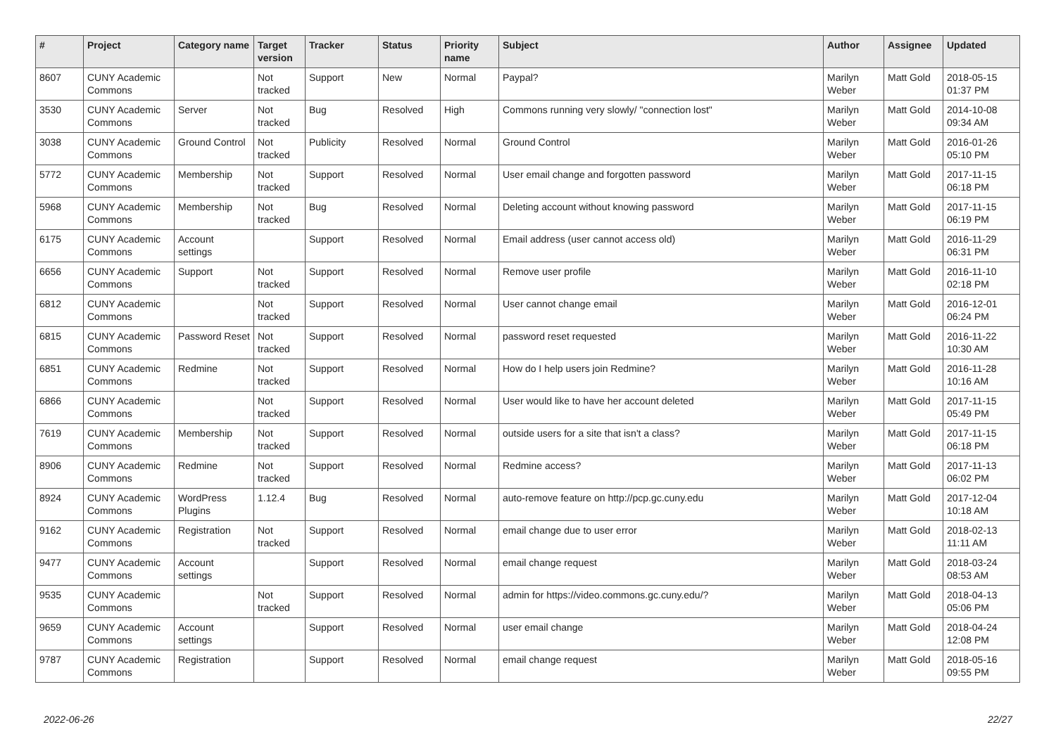| # | Project | Category name | Target version | Tracker | Status | Priority name | Subject | Author | Assignee | Updated |
| --- | --- | --- | --- | --- | --- | --- | --- | --- | --- | --- |
| 8607 | CUNY Academic Commons | | Not tracked | Support | New | Normal | Paypal? | Marilyn Weber | Matt Gold | 2018-05-15 01:37 PM |
| 3530 | CUNY Academic Commons | Server | Not tracked | Bug | Resolved | High | Commons running very slowly/ "connection lost" | Marilyn Weber | Matt Gold | 2014-10-08 09:34 AM |
| 3038 | CUNY Academic Commons | Ground Control | Not tracked | Publicity | Resolved | Normal | Ground Control | Marilyn Weber | Matt Gold | 2016-01-26 05:10 PM |
| 5772 | CUNY Academic Commons | Membership | Not tracked | Support | Resolved | Normal | User email change and forgotten password | Marilyn Weber | Matt Gold | 2017-11-15 06:18 PM |
| 5968 | CUNY Academic Commons | Membership | Not tracked | Bug | Resolved | Normal | Deleting account without knowing password | Marilyn Weber | Matt Gold | 2017-11-15 06:19 PM |
| 6175 | CUNY Academic Commons | Account settings | | Support | Resolved | Normal | Email address (user cannot access old) | Marilyn Weber | Matt Gold | 2016-11-29 06:31 PM |
| 6656 | CUNY Academic Commons | Support | Not tracked | Support | Resolved | Normal | Remove user profile | Marilyn Weber | Matt Gold | 2016-11-10 02:18 PM |
| 6812 | CUNY Academic Commons | | Not tracked | Support | Resolved | Normal | User cannot change email | Marilyn Weber | Matt Gold | 2016-12-01 06:24 PM |
| 6815 | CUNY Academic Commons | Password Reset | Not tracked | Support | Resolved | Normal | password reset requested | Marilyn Weber | Matt Gold | 2016-11-22 10:30 AM |
| 6851 | CUNY Academic Commons | Redmine | Not tracked | Support | Resolved | Normal | How do I help users join Redmine? | Marilyn Weber | Matt Gold | 2016-11-28 10:16 AM |
| 6866 | CUNY Academic Commons | | Not tracked | Support | Resolved | Normal | User would like to have her account deleted | Marilyn Weber | Matt Gold | 2017-11-15 05:49 PM |
| 7619 | CUNY Academic Commons | Membership | Not tracked | Support | Resolved | Normal | outside users for a site that isn't a class? | Marilyn Weber | Matt Gold | 2017-11-15 06:18 PM |
| 8906 | CUNY Academic Commons | Redmine | Not tracked | Support | Resolved | Normal | Redmine access? | Marilyn Weber | Matt Gold | 2017-11-13 06:02 PM |
| 8924 | CUNY Academic Commons | WordPress Plugins | 1.12.4 | Bug | Resolved | Normal | auto-remove feature on http://pcp.gc.cuny.edu | Marilyn Weber | Matt Gold | 2017-12-04 10:18 AM |
| 9162 | CUNY Academic Commons | Registration | Not tracked | Support | Resolved | Normal | email change due to user error | Marilyn Weber | Matt Gold | 2018-02-13 11:11 AM |
| 9477 | CUNY Academic Commons | Account settings | | Support | Resolved | Normal | email change request | Marilyn Weber | Matt Gold | 2018-03-24 08:53 AM |
| 9535 | CUNY Academic Commons | | Not tracked | Support | Resolved | Normal | admin for https://video.commons.gc.cuny.edu/? | Marilyn Weber | Matt Gold | 2018-04-13 05:06 PM |
| 9659 | CUNY Academic Commons | Account settings | | Support | Resolved | Normal | user email change | Marilyn Weber | Matt Gold | 2018-04-24 12:08 PM |
| 9787 | CUNY Academic Commons | Registration | | Support | Resolved | Normal | email change request | Marilyn Weber | Matt Gold | 2018-05-16 09:55 PM |
2022-06-26 22/27